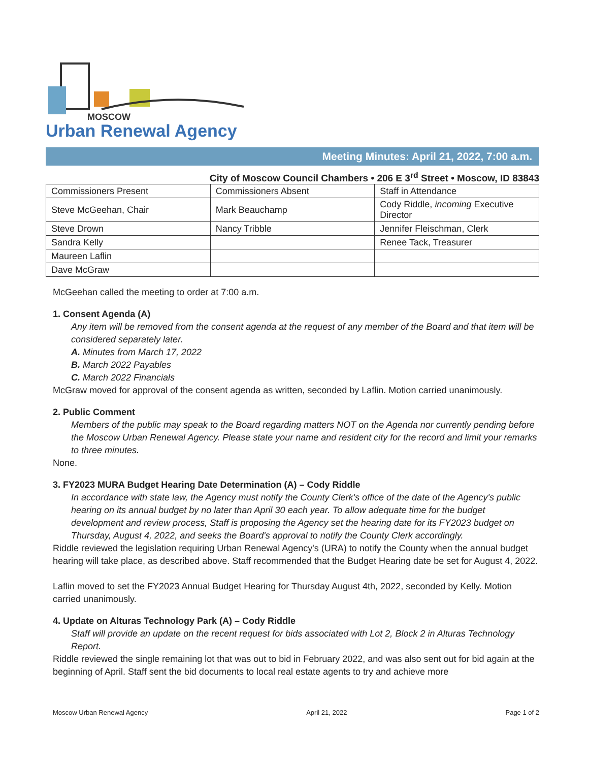MOSCOW
Urban Renewal Agency
Meeting Minutes: April 21, 2022, 7:00 a.m.
City of Moscow Council Chambers • 206 E 3<sup>rd</sup> Street • Moscow, ID 83843
| Commissioners Present | Commissioners Absent | Staff in Attendance |
| Steve McGeehan, Chair | Mark Beauchamp | Cody Riddle, incoming Executive Director |
| Steve Drown | Nancy Tribble | Jennifer Fleischman, Clerk |
| Sandra Kelly | | Renee Tack, Treasurer |
| Maureen Laflin | | |
| Dave McGraw | | |
McGeehan called the meeting to order at 7:00 a.m.
1. Consent Agenda (A)
Any item will be removed from the consent agenda at the request of any member of the Board and that item will be considered separately later.
A. Minutes from March 17, 2022
B. March 2022 Payables
C. March 2022 Financials
McGraw moved for approval of the consent agenda as written, seconded by Laflin. Motion carried unanimously.
2. Public Comment
Members of the public may speak to the Board regarding matters NOT on the Agenda nor currently pending before the Moscow Urban Renewal Agency. Please state your name and resident city for the record and limit your remarks to three minutes.
None.
3. FY2023 MURA Budget Hearing Date Determination (A) – Cody Riddle
In accordance with state law, the Agency must notify the County Clerk's office of the date of the Agency's public hearing on its annual budget by no later than April 30 each year. To allow adequate time for the budget development and review process, Staff is proposing the Agency set the hearing date for its FY2023 budget on Thursday, August 4, 2022, and seeks the Board's approval to notify the County Clerk accordingly.
Riddle reviewed the legislation requiring Urban Renewal Agency's (URA) to notify the County when the annual budget hearing will take place, as described above. Staff recommended that the Budget Hearing date be set for August 4, 2022.
Laflin moved to set the FY2023 Annual Budget Hearing for Thursday August 4th, 2022, seconded by Kelly. Motion carried unanimously.
4. Update on Alturas Technology Park (A) – Cody Riddle
Staff will provide an update on the recent request for bids associated with Lot 2, Block 2 in Alturas Technology Report.
Riddle reviewed the single remaining lot that was out to bid in February 2022, and was also sent out for bid again at the beginning of April. Staff sent the bid documents to local real estate agents to try and achieve more
Moscow Urban Renewal Agency April 21, 2022 Page 1 of 2